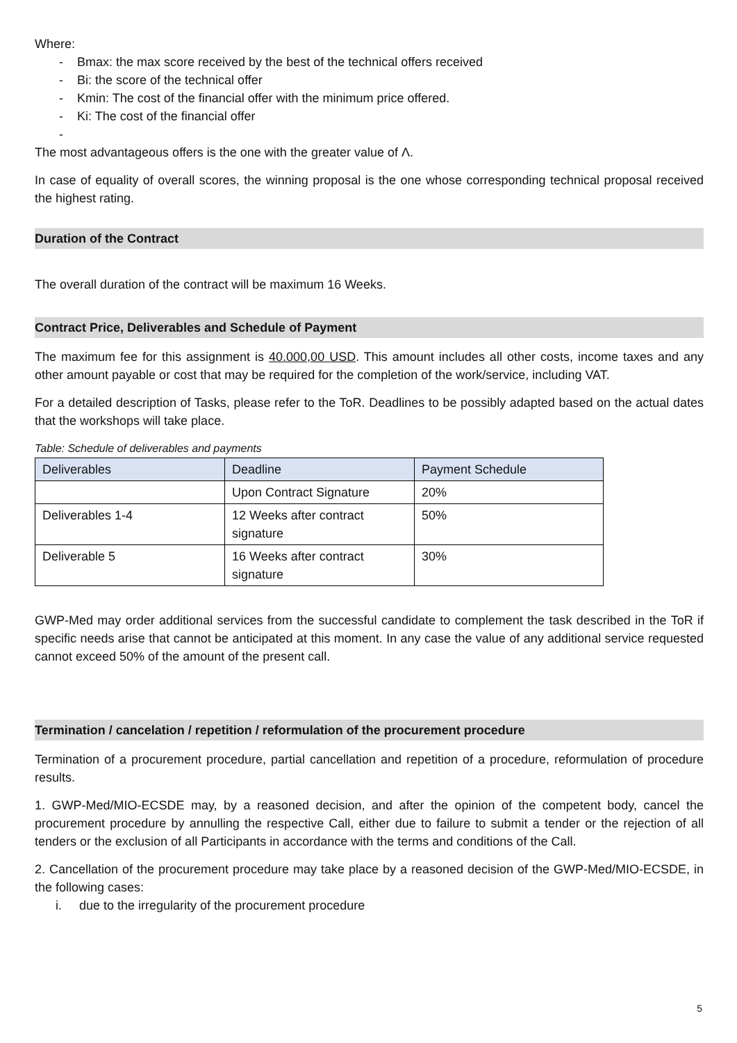Where:
- Bmax: the max score received by the best of the technical offers received
- Bi: the score of the technical offer
- Kmin: The cost of the financial offer with the minimum price offered.
- Ki: The cost of the financial offer
-
The most advantageous offers is the one with the greater value of Λ.
In case of equality of overall scores, the winning proposal is the one whose corresponding technical proposal received the highest rating.
Duration of the Contract
The overall duration of the contract will be maximum 16 Weeks.
Contract Price, Deliverables and Schedule of Payment
The maximum fee for this assignment is 40.000,00 USD. This amount includes all other costs, income taxes and any other amount payable or cost that may be required for the completion of the work/service, including VAT.
For a detailed description of Tasks, please refer to the ToR. Deadlines to be possibly adapted based on the actual dates that the workshops will take place.
Table: Schedule of deliverables and payments
| Deliverables | Deadline | Payment Schedule |
| --- | --- | --- |
| | Upon Contract Signature | 20% |
| Deliverables 1-4 | 12 Weeks after contract signature | 50% |
| Deliverable 5 | 16 Weeks after contract signature | 30% |
GWP-Med may order additional services from the successful candidate to complement the task described in the ToR if specific needs arise that cannot be anticipated at this moment. In any case the value of any additional service requested cannot exceed 50% of the amount of the present call.
Termination / cancelation / repetition / reformulation of the procurement procedure
Termination of a procurement procedure, partial cancellation and repetition of a procedure, reformulation of procedure results.
1. GWP-Med/MIO-ECSDE may, by a reasoned decision, and after the opinion of the competent body, cancel the procurement procedure by annulling the respective Call, either due to failure to submit a tender or the rejection of all tenders or the exclusion of all Participants in accordance with the terms and conditions of the Call.
2. Cancellation of the procurement procedure may take place by a reasoned decision of the GWP-Med/MIO-ECSDE, in the following cases:
i. due to the irregularity of the procurement procedure
5